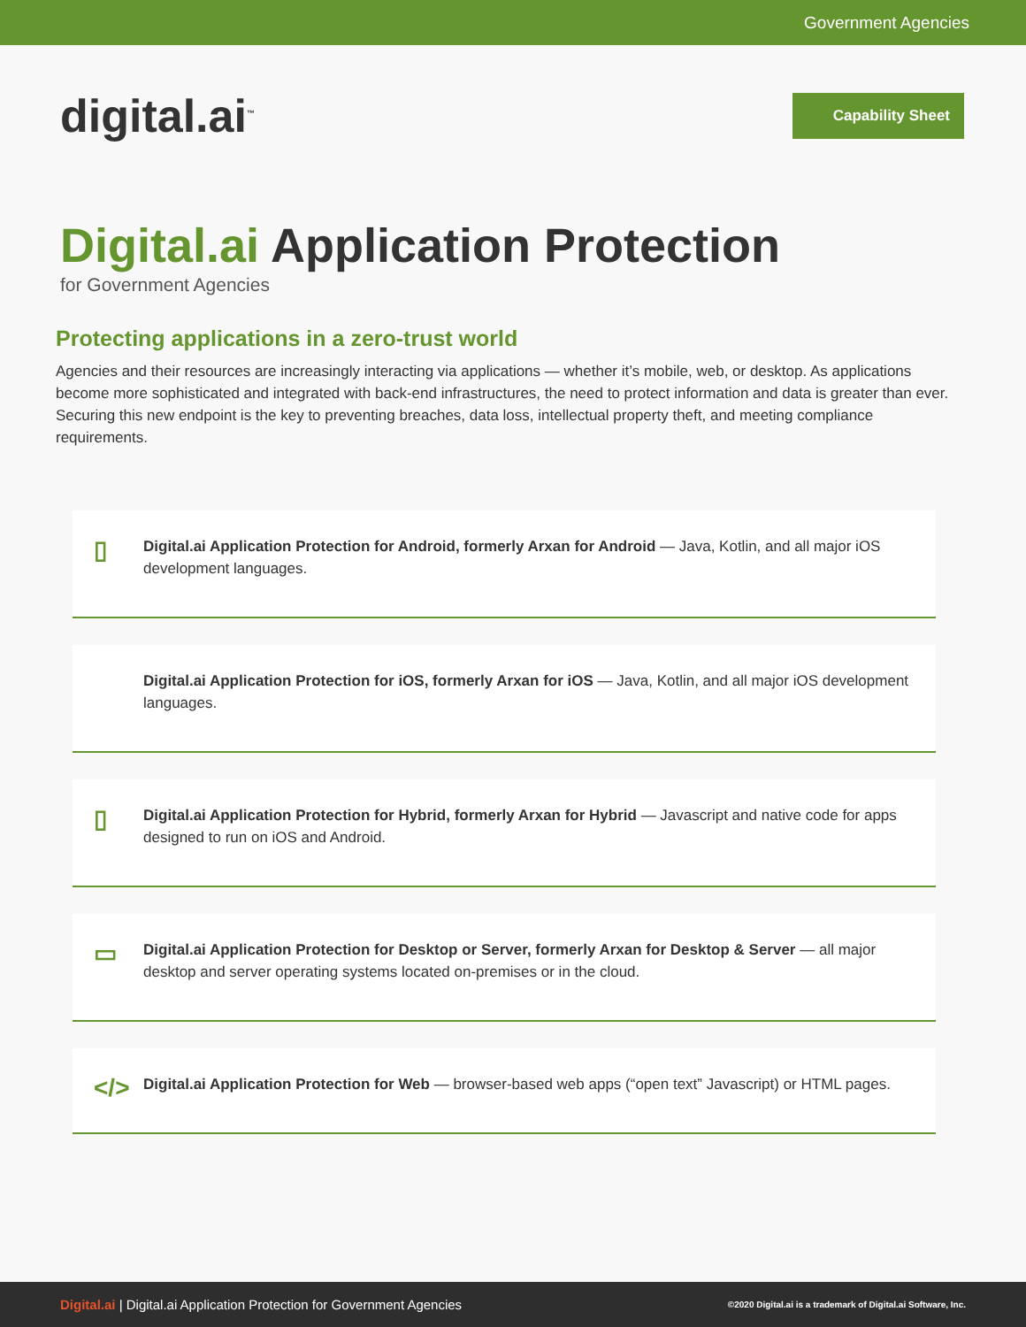Government Agencies
digital.ai<sup>™</sup>
Capability Sheet
Digital.ai Application Protection
for Government Agencies
Protecting applications in a zero-trust world
Agencies and their resources are increasingly interacting via applications — whether it’s mobile, web, or desktop. As applications become more sophisticated and integrated with back-end infrastructures, the need to protect information and data is greater than ever. Securing this new endpoint is the key to preventing breaches, data loss, intellectual property theft, and meeting compliance requirements.
▯ Digital.ai Application Protection for Android, formerly Arxan for Android — Java, Kotlin, and all major iOS development languages.
Digital.ai Application Protection for iOS, formerly Arxan for iOS — Java, Kotlin, and all major iOS development languages.
▯ Digital.ai Application Protection for Hybrid, formerly Arxan for Hybrid — Javascript and native code for apps designed to run on iOS and Android.
▭ Digital.ai Application Protection for Desktop or Server, formerly Arxan for Desktop & Server — all major desktop and server operating systems located on-premises or in the cloud.
</> Digital.ai Application Protection for Web — browser-based web apps (“open text” Javascript) or HTML pages.
Digital.ai | Digital.ai Application Protection for Government Agencies
©2020 Digital.ai is a trademark of Digital.ai Software, Inc.